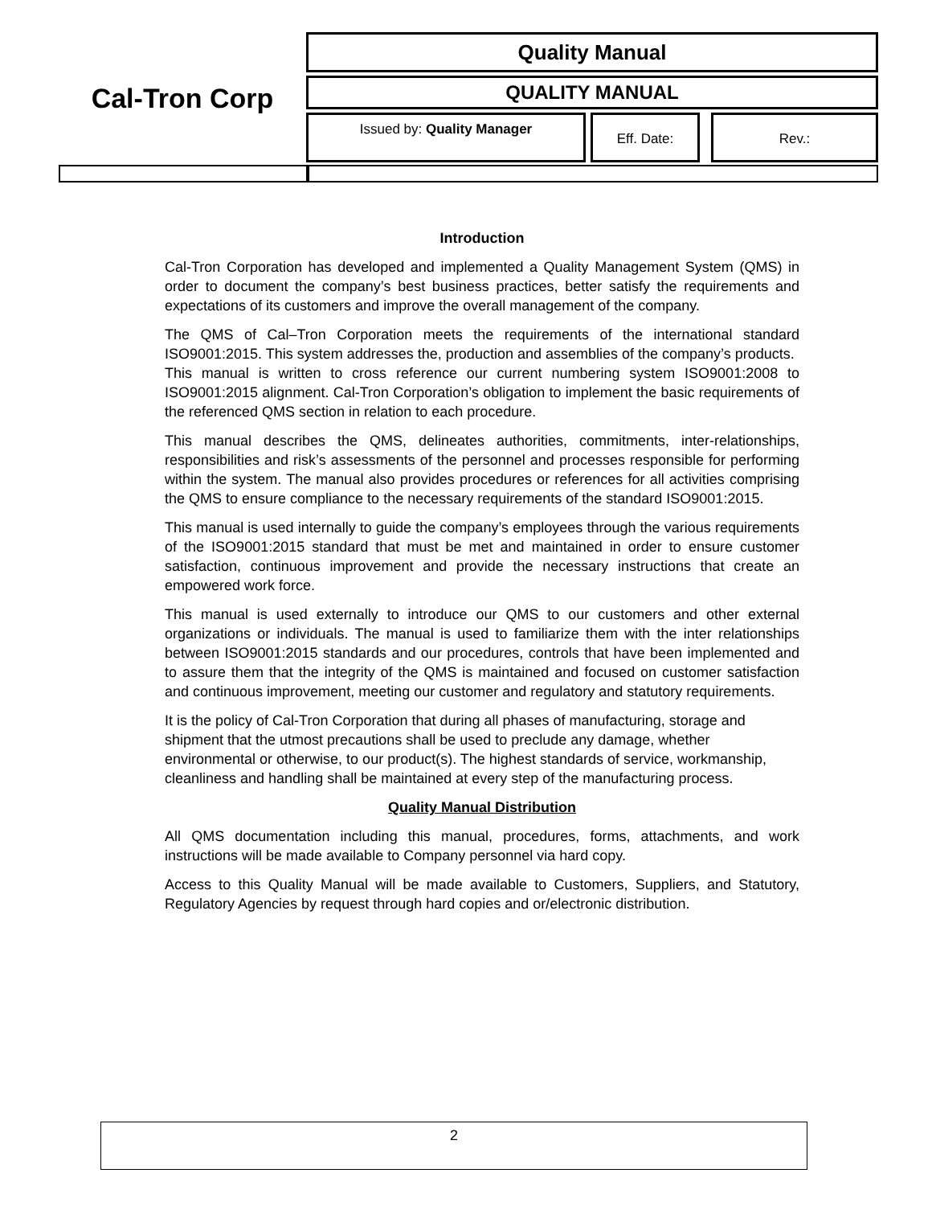Cal-Tron Corp
Quality Manual
QUALITY MANUAL
Issued by: Quality Manager
Eff. Date: Rev.:
Introduction
Cal-Tron Corporation has developed and implemented a Quality Management System (QMS) in order to document the company’s best business practices, better satisfy the requirements and expectations of its customers and improve the overall management of the company.
The QMS of Cal–Tron Corporation meets the requirements of the international standard ISO9001:2015. This system addresses the, production and assemblies of the company’s products.
This manual is written to cross reference our current numbering system ISO9001:2008 to ISO9001:2015 alignment. Cal-Tron Corporation’s obligation to implement the basic requirements of the referenced QMS section in relation to each procedure.
This manual describes the QMS, delineates authorities, commitments, inter-relationships, responsibilities and risk’s assessments of the personnel and processes responsible for performing within the system. The manual also provides procedures or references for all activities comprising the QMS to ensure compliance to the necessary requirements of the standard ISO9001:2015.
This manual is used internally to guide the company’s employees through the various requirements of the ISO9001:2015 standard that must be met and maintained in order to ensure customer satisfaction, continuous improvement and provide the necessary instructions that create an empowered work force.
This manual is used externally to introduce our QMS to our customers and other external organizations or individuals. The manual is used to familiarize them with the inter relationships between ISO9001:2015 standards and our procedures, controls that have been implemented and to assure them that the integrity of the QMS is maintained and focused on customer satisfaction and continuous improvement, meeting our customer and regulatory and statutory requirements.
It is the policy of Cal-Tron Corporation that during all phases of manufacturing, storage and shipment that the utmost precautions shall be used to preclude any damage, whether environmental or otherwise, to our product(s). The highest standards of service, workmanship, cleanliness and handling shall be maintained at every step of the manufacturing process.
Quality Manual Distribution
All QMS documentation including this manual, procedures, forms, attachments, and work instructions will be made available to Company personnel via hard copy.
Access to this Quality Manual will be made available to Customers, Suppliers, and Statutory, Regulatory Agencies by request through hard copies and or/electronic distribution.
2